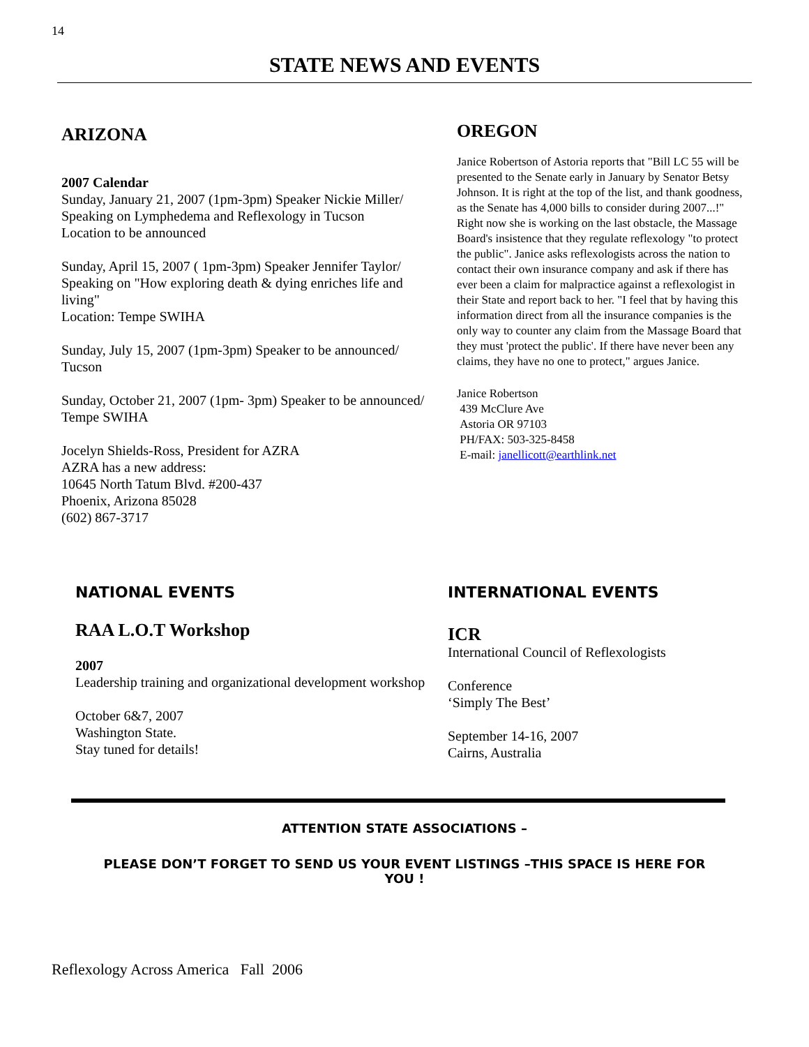14
STATE NEWS AND EVENTS
ARIZONA
2007 Calendar
Sunday, January 21, 2007 (1pm-3pm) Speaker Nickie Miller/ Speaking on Lymphedema and Reflexology in Tucson
Location to be announced
Sunday, April 15, 2007 ( 1pm-3pm) Speaker Jennifer Taylor/ Speaking on "How exploring death & dying enriches life and living"
Location: Tempe SWIHA
Sunday, July 15, 2007 (1pm-3pm) Speaker to be announced/ Tucson
Sunday, October 21, 2007 (1pm- 3pm) Speaker to be announced/ Tempe SWIHA
Jocelyn Shields-Ross, President for AZRA
AZRA has a new address:
10645 North Tatum Blvd. #200-437
Phoenix, Arizona 85028
(602) 867-3717
OREGON
Janice Robertson of Astoria reports that "Bill LC 55 will be presented to the Senate early in January by Senator Betsy Johnson. It is right at the top of the list, and thank goodness, as the Senate has 4,000 bills to consider during 2007...!" Right now she is working on the last obstacle, the Massage Board's insistence that they regulate reflexology "to protect the public". Janice asks reflexologists across the nation to contact their own insurance company and ask if there has ever been a claim for malpractice against a reflexologist in their State and report back to her. "I feel that by having this information direct from all the insurance companies is the only way to counter any claim from the Massage Board that they must 'protect the public'. If there have never been any claims, they have no one to protect," argues Janice.
Janice Robertson
439 McClure Ave
Astoria OR 97103
PH/FAX: 503-325-8458
E-mail: janellicott@earthlink.net
NATIONAL EVENTS
RAA L.O.T Workshop
2007
Leadership training and organizational development workshop
October 6&7, 2007
Washington State.
Stay tuned for details!
INTERNATIONAL EVENTS
ICR
International Council of Reflexologists
Conference
‘Simply The Best’
September 14-16, 2007
Cairns, Australia
ATTENTION STATE ASSOCIATIONS –
PLEASE DON’T FORGET TO SEND US YOUR EVENT LISTINGS –THIS SPACE IS HERE FOR YOU !
Reflexology Across America Fall 2006